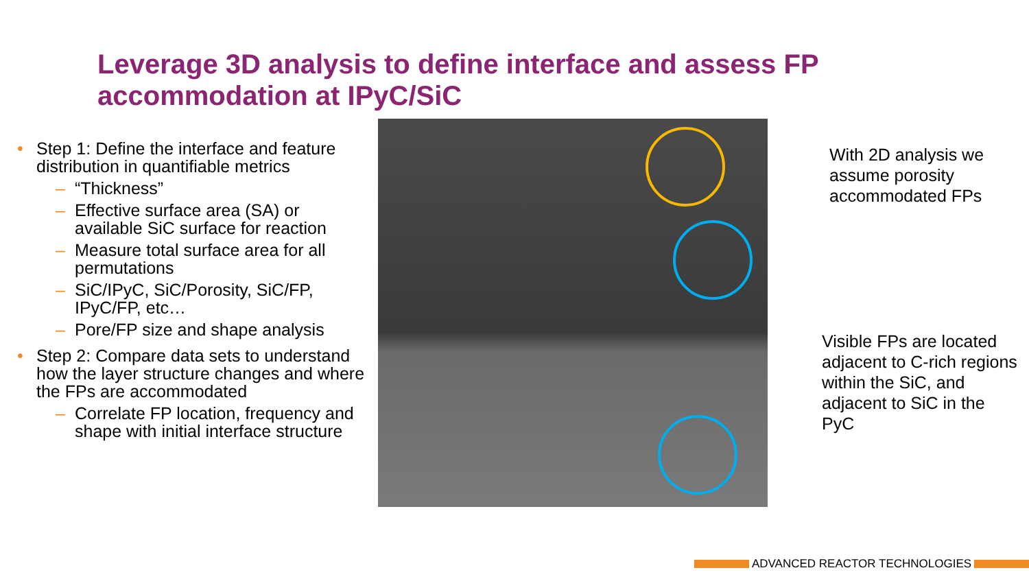Leverage 3D analysis to define interface and assess FP accommodation at IPyC/SiC
• Step 1: Define the interface and feature distribution in quantifiable metrics
– “Thickness”
– Effective surface area (SA) or available SiC surface for reaction
– Measure total surface area for all permutations
– SiC/IPyC, SiC/Porosity, SiC/FP, IPyC/FP, etc…
– Pore/FP size and shape analysis
• Step 2: Compare data sets to understand how the layer structure changes and where the FPs are accommodated
– Correlate FP location, frequency and shape with initial interface structure
With 2D analysis we assume porosity accommodated FPs
Visible FPs are located adjacent to C-rich regions within the SiC, and adjacent to SiC in the PyC
ADVANCED REACTOR TECHNOLOGIES